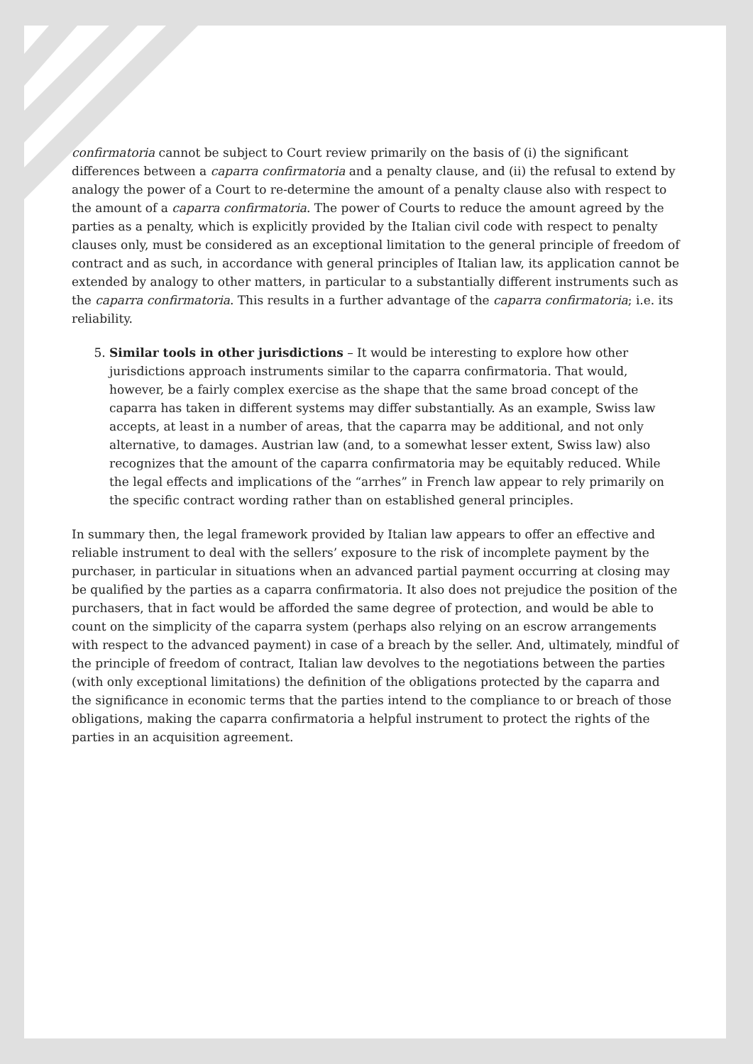confirmatoria cannot be subject to Court review primarily on the basis of (i) the significant differences between a caparra confirmatoria and a penalty clause, and (ii) the refusal to extend by analogy the power of a Court to re-determine the amount of a penalty clause also with respect to the amount of a caparra confirmatoria. The power of Courts to reduce the amount agreed by the parties as a penalty, which is explicitly provided by the Italian civil code with respect to penalty clauses only, must be considered as an exceptional limitation to the general principle of freedom of contract and as such, in accordance with general principles of Italian law, its application cannot be extended by analogy to other matters, in particular to a substantially different instruments such as the caparra confirmatoria. This results in a further advantage of the caparra confirmatoria; i.e. its reliability.
5. Similar tools in other jurisdictions – It would be interesting to explore how other jurisdictions approach instruments similar to the caparra confirmatoria. That would, however, be a fairly complex exercise as the shape that the same broad concept of the caparra has taken in different systems may differ substantially. As an example, Swiss law accepts, at least in a number of areas, that the caparra may be additional, and not only alternative, to damages. Austrian law (and, to a somewhat lesser extent, Swiss law) also recognizes that the amount of the caparra confirmatoria may be equitably reduced. While the legal effects and implications of the “arrhes” in French law appear to rely primarily on the specific contract wording rather than on established general principles.
In summary then, the legal framework provided by Italian law appears to offer an effective and reliable instrument to deal with the sellers’ exposure to the risk of incomplete payment by the purchaser, in particular in situations when an advanced partial payment occurring at closing may be qualified by the parties as a caparra confirmatoria. It also does not prejudice the position of the purchasers, that in fact would be afforded the same degree of protection, and would be able to count on the simplicity of the caparra system (perhaps also relying on an escrow arrangements with respect to the advanced payment) in case of a breach by the seller. And, ultimately, mindful of the principle of freedom of contract, Italian law devolves to the negotiations between the parties (with only exceptional limitations) the definition of the obligations protected by the caparra and the significance in economic terms that the parties intend to the compliance to or breach of those obligations, making the caparra confirmatoria a helpful instrument to protect the rights of the parties in an acquisition agreement.